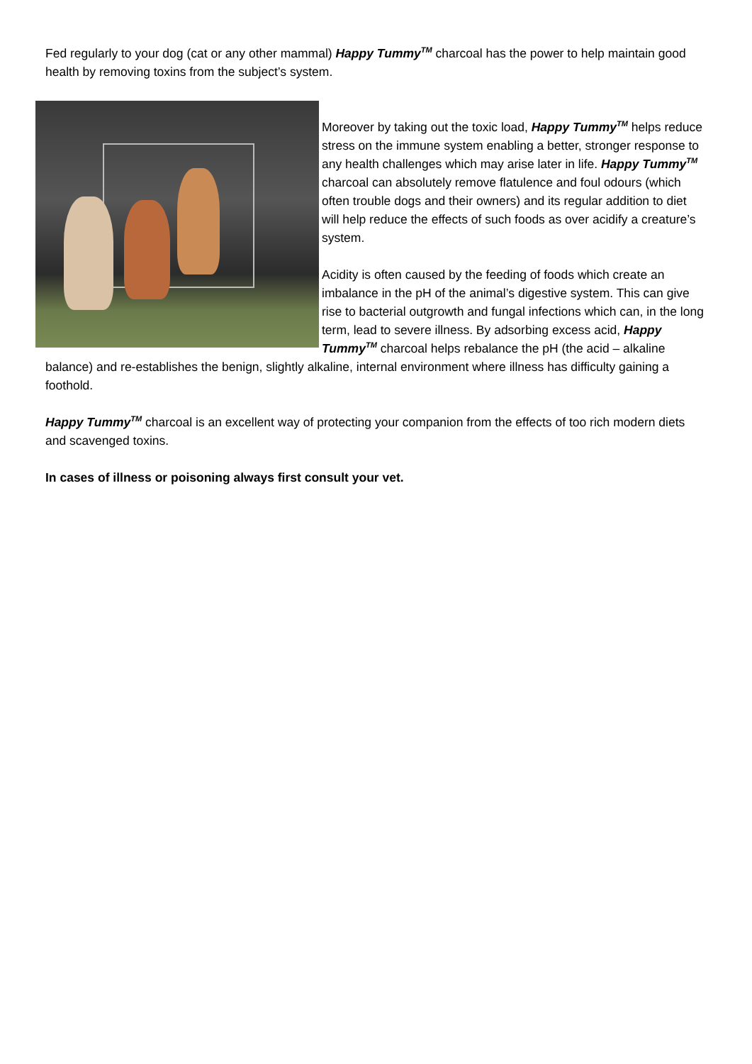Fed regularly to your dog (cat or any other mammal) Happy Tummy<sup>TM</sup> charcoal has the power to help maintain good health by removing toxins from the subject’s system.
Moreover by taking out the toxic load, Happy Tummy<sup>TM</sup> helps reduce stress on the immune system enabling a better, stronger response to any health challenges which may arise later in life. Happy Tummy<sup>TM</sup> charcoal can absolutely remove flatulence and foul odours (which often trouble dogs and their owners) and its regular addition to diet will help reduce the effects of such foods as over acidify a creature’s system.
Acidity is often caused by the feeding of foods which create an imbalance in the pH of the animal’s digestive system. This can give rise to bacterial outgrowth and fungal infections which can, in the long term, lead to severe illness. By adsorbing excess acid, Happy Tummy<sup>TM</sup> charcoal helps rebalance the pH (the acid – alkaline balance) and re-establishes the benign, slightly alkaline, internal environment where illness has difficulty gaining a foothold.
Happy Tummy<sup>TM</sup> charcoal is an excellent way of protecting your companion from the effects of too rich modern diets and scavenged toxins.
In cases of illness or poisoning always first consult your vet.